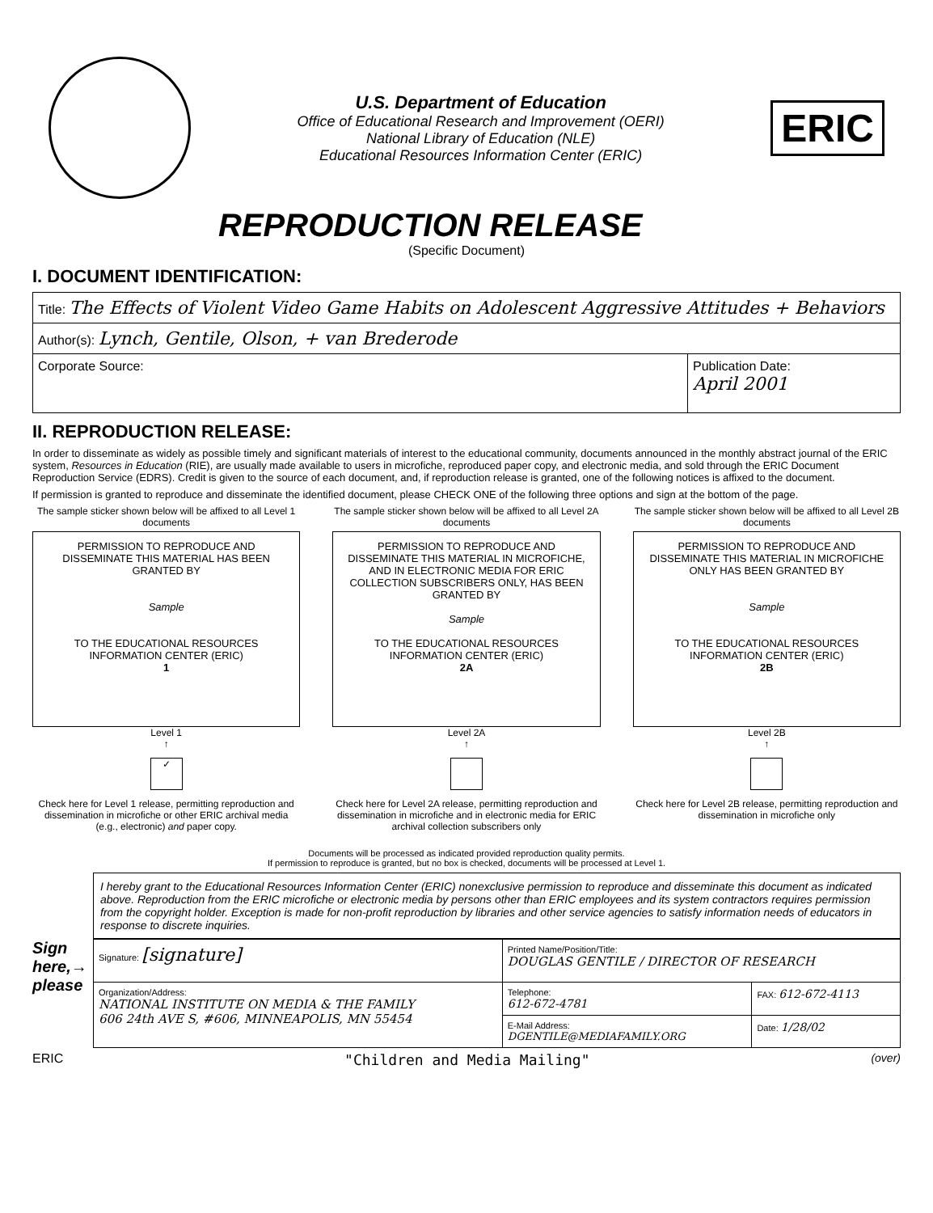U.S. Department of Education
Office of Educational Research and Improvement (OERI)
National Library of Education (NLE)
Educational Resources Information Center (ERIC)
ERIC
REPRODUCTION RELEASE
(Specific Document)
I. DOCUMENT IDENTIFICATION:
| Title: The Effects of Violent Video Game Habits on Adolescent Aggressive Attitudes + Behaviors | |
| Author(s): Lynch, Gentile, Olson, + van Brederode | |
| Corporate Source: | Publication Date: April 2001 |
II. REPRODUCTION RELEASE:
In order to disseminate as widely as possible timely and significant materials of interest to the educational community, documents announced in the monthly abstract journal of the ERIC system, Resources in Education (RIE), are usually made available to users in microfiche, reproduced paper copy, and electronic media, and sold through the ERIC Document Reproduction Service (EDRS). Credit is given to the source of each document, and, if reproduction release is granted, one of the following notices is affixed to the document.
If permission is granted to reproduce and disseminate the identified document, please CHECK ONE of the following three options and sign at the bottom of the page.
The sample sticker shown below will be affixed to all Level 1 documents
PERMISSION TO REPRODUCE AND DISSEMINATE THIS MATERIAL HAS BEEN GRANTED BY
Sample
TO THE EDUCATIONAL RESOURCES INFORMATION CENTER (ERIC)
1
Level 1
↑
✓
Check here for Level 1 release, permitting reproduction and dissemination in microfiche or other ERIC archival media (e.g., electronic) and paper copy.
The sample sticker shown below will be affixed to all Level 2A documents
PERMISSION TO REPRODUCE AND DISSEMINATE THIS MATERIAL IN MICROFICHE, AND IN ELECTRONIC MEDIA FOR ERIC COLLECTION SUBSCRIBERS ONLY, HAS BEEN GRANTED BY
Sample
TO THE EDUCATIONAL RESOURCES INFORMATION CENTER (ERIC)
2A
Level 2A
↑
Check here for Level 2A release, permitting reproduction and dissemination in microfiche and in electronic media for ERIC archival collection subscribers only
The sample sticker shown below will be affixed to all Level 2B documents
PERMISSION TO REPRODUCE AND DISSEMINATE THIS MATERIAL IN MICROFICHE ONLY HAS BEEN GRANTED BY
Sample
TO THE EDUCATIONAL RESOURCES INFORMATION CENTER (ERIC)
2B
Level 2B
↑
Check here for Level 2B release, permitting reproduction and dissemination in microfiche only
Documents will be processed as indicated provided reproduction quality permits.
If permission to reproduce is granted, but no box is checked, documents will be processed at Level 1.
I hereby grant to the Educational Resources Information Center (ERIC) nonexclusive permission to reproduce and disseminate this document as indicated above. Reproduction from the ERIC microfiche or electronic media by persons other than ERIC employees and its system contractors requires permission from the copyright holder. Exception is made for non-profit reproduction by libraries and other service agencies to satisfy information needs of educators in response to discrete inquiries.
Sign here,→ please
| Signature: [signature] | Printed Name/Position/Title: DOUGLAS GENTILE / DIRECTOR OF RESEARCH | |
| Organization/Address: NATIONAL INSTITUTE ON MEDIA & THE FAMILY 606 24th AVE S, #606, MINNEAPOLIS, MN 55454 | Telephone: 612-672-4781 | FAX: 612-672-4113 |
| | E-Mail Address: DGENTILE@MEDIAFAMILY.ORG | Date: 1/28/02 |
ERIC "Children and Media Mailing" (over)